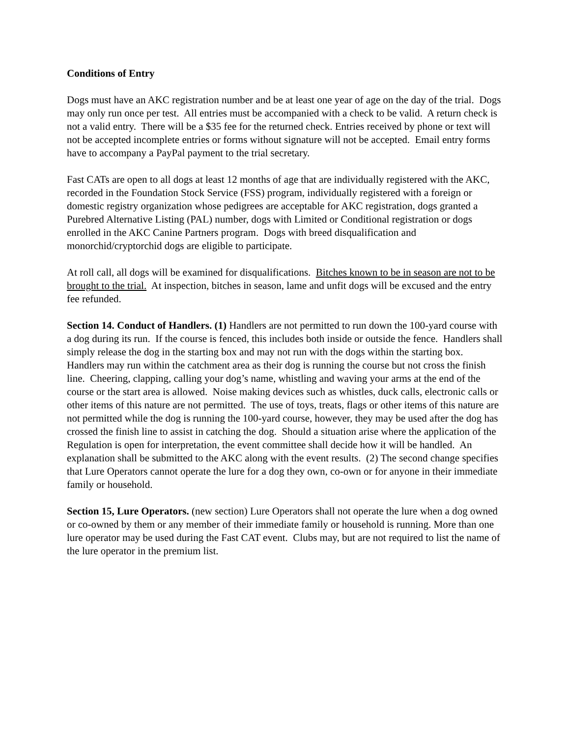Conditions of Entry
Dogs must have an AKC registration number and be at least one year of age on the day of the trial. Dogs may only run once per test. All entries must be accompanied with a check to be valid. A return check is not a valid entry. There will be a $35 fee for the returned check. Entries received by phone or text will not be accepted incomplete entries or forms without signature will not be accepted. Email entry forms have to accompany a PayPal payment to the trial secretary.
Fast CATs are open to all dogs at least 12 months of age that are individually registered with the AKC, recorded in the Foundation Stock Service (FSS) program, individually registered with a foreign or domestic registry organization whose pedigrees are acceptable for AKC registration, dogs granted a Purebred Alternative Listing (PAL) number, dogs with Limited or Conditional registration or dogs enrolled in the AKC Canine Partners program. Dogs with breed disqualification and monorchid/cryptorchid dogs are eligible to participate.
At roll call, all dogs will be examined for disqualifications. Bitches known to be in season are not to be brought to the trial. At inspection, bitches in season, lame and unfit dogs will be excused and the entry fee refunded.
Section 14. Conduct of Handlers. (1) Handlers are not permitted to run down the 100-yard course with a dog during its run. If the course is fenced, this includes both inside or outside the fence. Handlers shall simply release the dog in the starting box and may not run with the dogs within the starting box. Handlers may run within the catchment area as their dog is running the course but not cross the finish line. Cheering, clapping, calling your dog’s name, whistling and waving your arms at the end of the course or the start area is allowed. Noise making devices such as whistles, duck calls, electronic calls or other items of this nature are not permitted. The use of toys, treats, flags or other items of this nature are not permitted while the dog is running the 100-yard course, however, they may be used after the dog has crossed the finish line to assist in catching the dog. Should a situation arise where the application of the Regulation is open for interpretation, the event committee shall decide how it will be handled. An explanation shall be submitted to the AKC along with the event results. (2) The second change specifies that Lure Operators cannot operate the lure for a dog they own, co-own or for anyone in their immediate family or household.
Section 15, Lure Operators. (new section) Lure Operators shall not operate the lure when a dog owned or co-owned by them or any member of their immediate family or household is running. More than one lure operator may be used during the Fast CAT event. Clubs may, but are not required to list the name of the lure operator in the premium list.